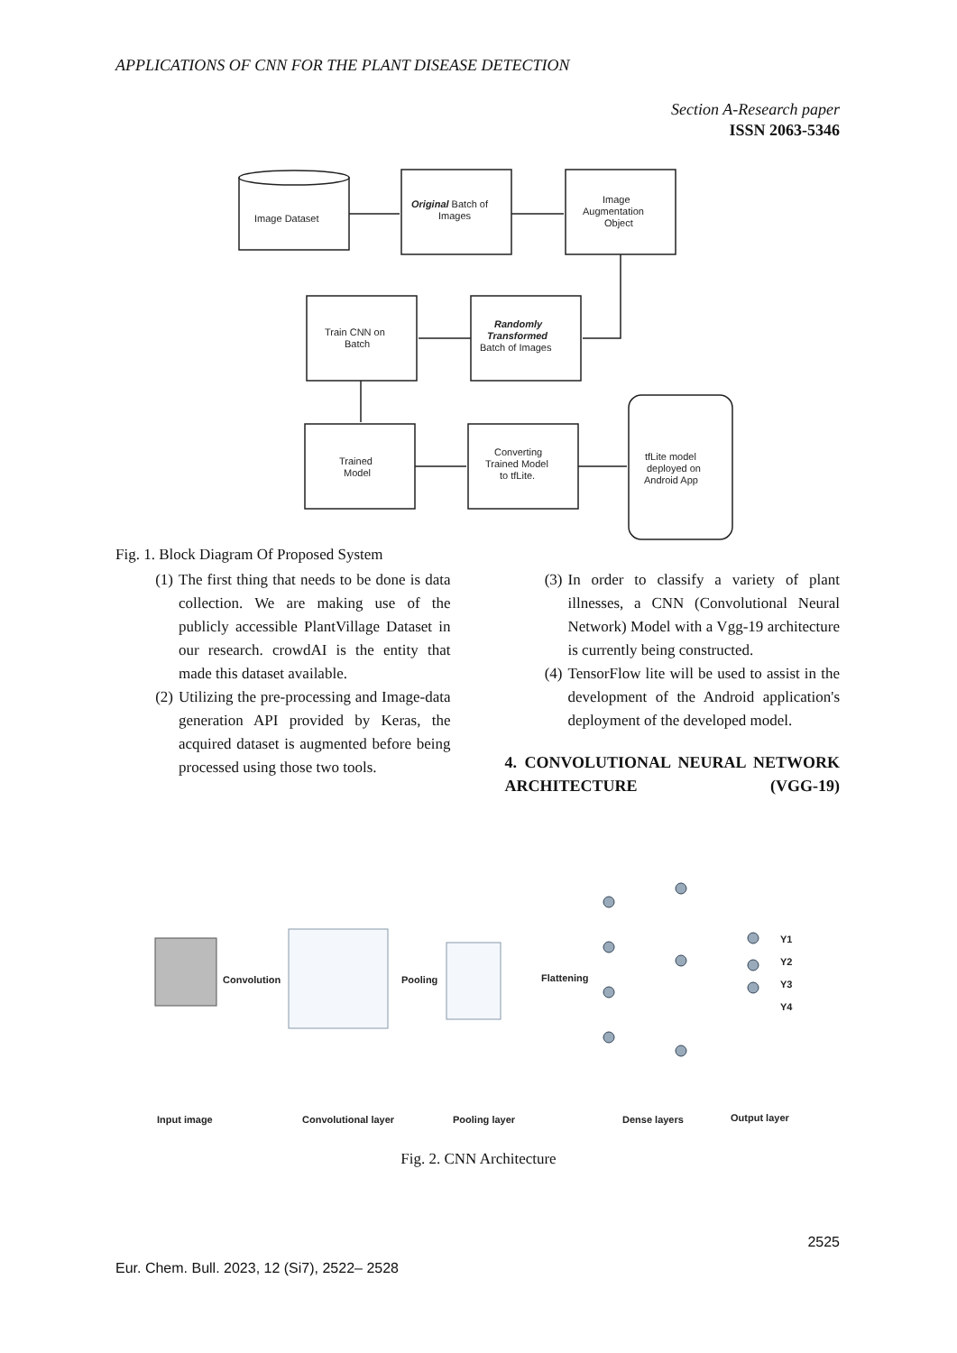APPLICATIONS OF CNN FOR THE PLANT DISEASE DETECTION
Section A-Research paper
ISSN 2063-5346
Image Dataset
Original Batch of
Images
Image
Augmentation
Object
Train CNN on
Batch
Randomly
Transformed
Batch of Images
Trained
Model
Converting
Trained Model
to tfLite.
tfLite model
deployed on
Android App
Fig. 1. Block Diagram Of Proposed System
(1) The first thing that needs to be done is data collection. We are making use of the publicly accessible PlantVillage Dataset in our research. crowdAI is the entity that made this dataset available.
(2) Utilizing the pre-processing and Image-data generation API provided by Keras, the acquired dataset is augmented before being processed using those two tools.
(3) In order to classify a variety of plant illnesses, a CNN (Convolutional Neural Network) Model with a Vgg-19 architecture is currently being constructed.
(4) TensorFlow lite will be used to assist in the development of the Android application's deployment of the developed model.
4. CONVOLUTIONAL NEURAL NETWORK ARCHITECTURE (VGG-19)
Convolution
Pooling
Flattening
Y1
Y2
Y3
Y4
Input image
Convolutional layer
Pooling layer
Dense layers
Output layer
Fig. 2. CNN Architecture
2525
Eur. Chem. Bull. 2023, 12 (Si7), 2522– 2528